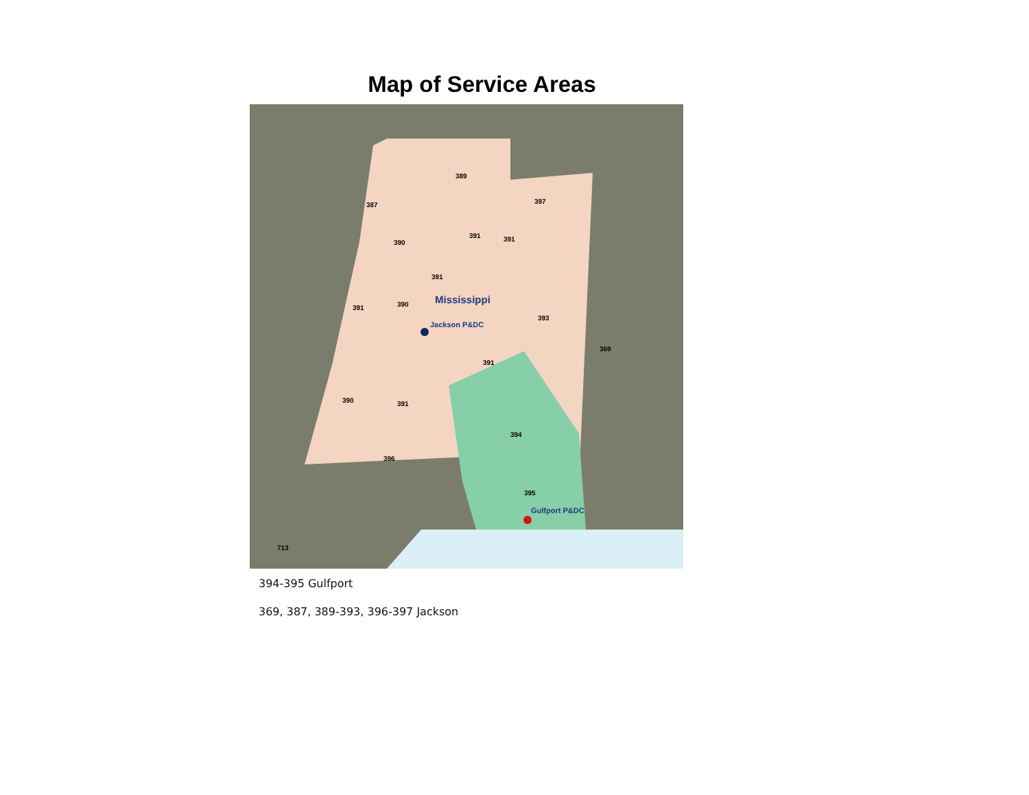Map of Service Areas
Mississippi
Jackson P&DC
Gulfport P&DC
387
389
397
390
391
391
391
390
391
393
369
391
390
391
394
396
395
713
394-395 Gulfport
369, 387, 389-393, 396-397 Jackson